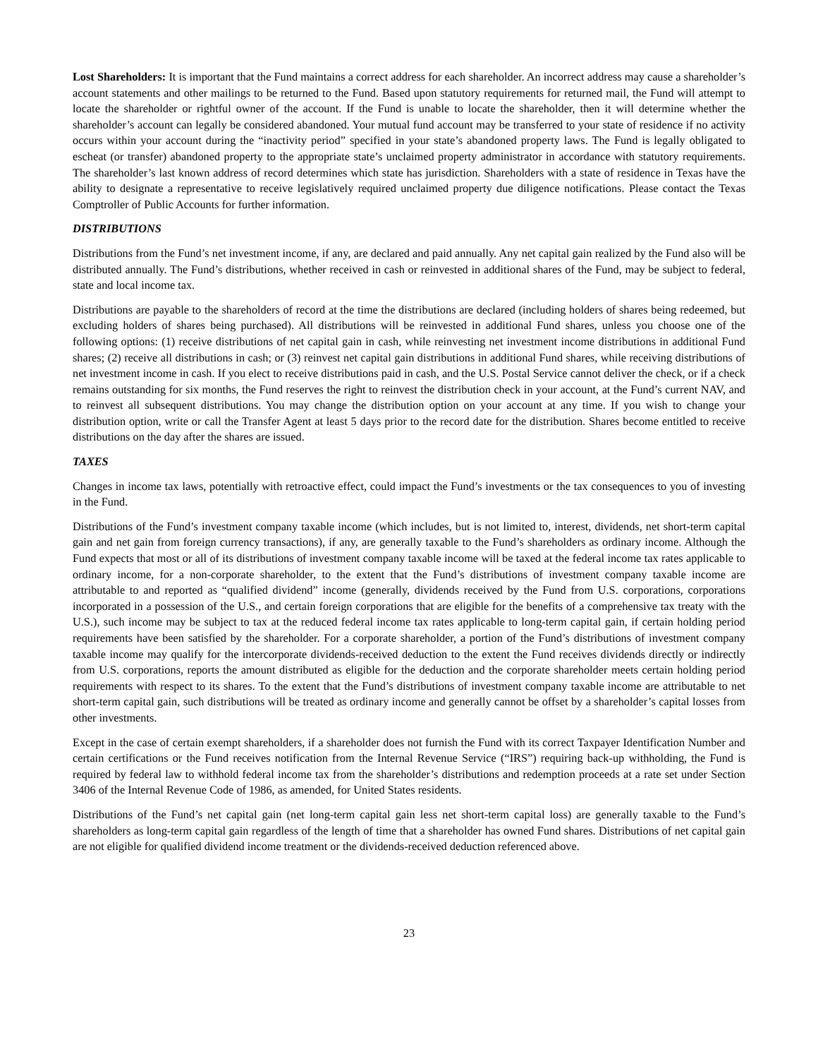Lost Shareholders: It is important that the Fund maintains a correct address for each shareholder. An incorrect address may cause a shareholder’s account statements and other mailings to be returned to the Fund. Based upon statutory requirements for returned mail, the Fund will attempt to locate the shareholder or rightful owner of the account. If the Fund is unable to locate the shareholder, then it will determine whether the shareholder’s account can legally be considered abandoned. Your mutual fund account may be transferred to your state of residence if no activity occurs within your account during the “inactivity period” specified in your state’s abandoned property laws. The Fund is legally obligated to escheat (or transfer) abandoned property to the appropriate state’s unclaimed property administrator in accordance with statutory requirements. The shareholder’s last known address of record determines which state has jurisdiction. Shareholders with a state of residence in Texas have the ability to designate a representative to receive legislatively required unclaimed property due diligence notifications. Please contact the Texas Comptroller of Public Accounts for further information.
DISTRIBUTIONS
Distributions from the Fund’s net investment income, if any, are declared and paid annually. Any net capital gain realized by the Fund also will be distributed annually. The Fund’s distributions, whether received in cash or reinvested in additional shares of the Fund, may be subject to federal, state and local income tax.
Distributions are payable to the shareholders of record at the time the distributions are declared (including holders of shares being redeemed, but excluding holders of shares being purchased). All distributions will be reinvested in additional Fund shares, unless you choose one of the following options: (1) receive distributions of net capital gain in cash, while reinvesting net investment income distributions in additional Fund shares; (2) receive all distributions in cash; or (3) reinvest net capital gain distributions in additional Fund shares, while receiving distributions of net investment income in cash. If you elect to receive distributions paid in cash, and the U.S. Postal Service cannot deliver the check, or if a check remains outstanding for six months, the Fund reserves the right to reinvest the distribution check in your account, at the Fund’s current NAV, and to reinvest all subsequent distributions. You may change the distribution option on your account at any time. If you wish to change your distribution option, write or call the Transfer Agent at least 5 days prior to the record date for the distribution. Shares become entitled to receive distributions on the day after the shares are issued.
TAXES
Changes in income tax laws, potentially with retroactive effect, could impact the Fund’s investments or the tax consequences to you of investing in the Fund.
Distributions of the Fund’s investment company taxable income (which includes, but is not limited to, interest, dividends, net short-term capital gain and net gain from foreign currency transactions), if any, are generally taxable to the Fund’s shareholders as ordinary income. Although the Fund expects that most or all of its distributions of investment company taxable income will be taxed at the federal income tax rates applicable to ordinary income, for a non-corporate shareholder, to the extent that the Fund’s distributions of investment company taxable income are attributable to and reported as “qualified dividend” income (generally, dividends received by the Fund from U.S. corporations, corporations incorporated in a possession of the U.S., and certain foreign corporations that are eligible for the benefits of a comprehensive tax treaty with the U.S.), such income may be subject to tax at the reduced federal income tax rates applicable to long-term capital gain, if certain holding period requirements have been satisfied by the shareholder. For a corporate shareholder, a portion of the Fund’s distributions of investment company taxable income may qualify for the intercorporate dividends-received deduction to the extent the Fund receives dividends directly or indirectly from U.S. corporations, reports the amount distributed as eligible for the deduction and the corporate shareholder meets certain holding period requirements with respect to its shares. To the extent that the Fund’s distributions of investment company taxable income are attributable to net short-term capital gain, such distributions will be treated as ordinary income and generally cannot be offset by a shareholder’s capital losses from other investments.
Except in the case of certain exempt shareholders, if a shareholder does not furnish the Fund with its correct Taxpayer Identification Number and certain certifications or the Fund receives notification from the Internal Revenue Service (“IRS”) requiring back-up withholding, the Fund is required by federal law to withhold federal income tax from the shareholder’s distributions and redemption proceeds at a rate set under Section 3406 of the Internal Revenue Code of 1986, as amended, for United States residents.
Distributions of the Fund’s net capital gain (net long-term capital gain less net short-term capital loss) are generally taxable to the Fund’s shareholders as long-term capital gain regardless of the length of time that a shareholder has owned Fund shares. Distributions of net capital gain are not eligible for qualified dividend income treatment or the dividends-received deduction referenced above.
23